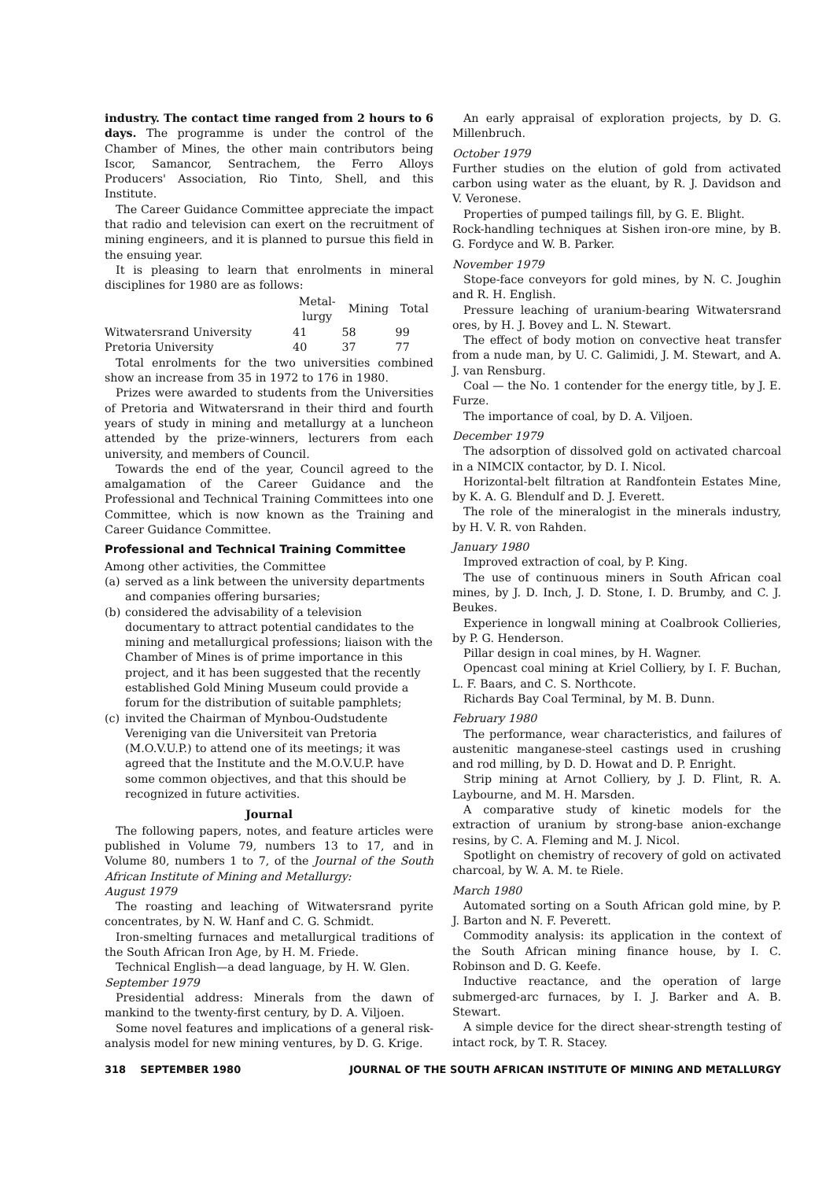industry. The contact time ranged from 2 hours to 6 days. The programme is under the control of the Chamber of Mines, the other main contributors being Iscor, Samancor, Sentrachem, the Ferro Alloys Producers' Association, Rio Tinto, Shell, and this Institute.
The Career Guidance Committee appreciate the impact that radio and television can exert on the recruitment of mining engineers, and it is planned to pursue this field in the ensuing year.
It is pleasing to learn that enrolments in mineral disciplines for 1980 are as follows:
| | Metal- lurgy | Mining | Total |
| --- | --- | --- | --- |
| Witwatersrand University | 41 | 58 | 99 |
| Pretoria University | 40 | 37 | 77 |
Total enrolments for the two universities combined show an increase from 35 in 1972 to 176 in 1980.
Prizes were awarded to students from the Universities of Pretoria and Witwatersrand in their third and fourth years of study in mining and metallurgy at a luncheon attended by the prize-winners, lecturers from each university, and members of Council.
Towards the end of the year, Council agreed to the amalgamation of the Career Guidance and the Professional and Technical Training Committees into one Committee, which is now known as the Training and Career Guidance Committee.
Professional and Technical Training Committee
Among other activities, the Committee
(a) served as a link between the university departments and companies offering bursaries;
(b) considered the advisability of a television documentary to attract potential candidates to the mining and metallurgical professions; liaison with the Chamber of Mines is of prime importance in this project, and it has been suggested that the recently established Gold Mining Museum could provide a forum for the distribution of suitable pamphlets;
(c) invited the Chairman of Mynbou-Oudstudente Vereniging van die Universiteit van Pretoria (M.O.V.U.P.) to attend one of its meetings; it was agreed that the Institute and the M.O.V.U.P. have some common objectives, and that this should be recognized in future activities.
Journal
The following papers, notes, and feature articles were published in Volume 79, numbers 13 to 17, and in Volume 80, numbers 1 to 7, of the Journal of the South African Institute of Mining and Metallurgy:
August 1979
The roasting and leaching of Witwatersrand pyrite concentrates, by N. W. Hanf and C. G. Schmidt.
Iron-smelting furnaces and metallurgical traditions of the South African Iron Age, by H. M. Friede.
Technical English—a dead language, by H. W. Glen.
September 1979
Presidential address: Minerals from the dawn of mankind to the twenty-first century, by D. A. Viljoen.
Some novel features and implications of a general risk-analysis model for new mining ventures, by D. G. Krige.
An early appraisal of exploration projects, by D. G. Millenbruch.
October 1979
Further studies on the elution of gold from activated carbon using water as the eluant, by R. J. Davidson and V. Veronese.
Properties of pumped tailings fill, by G. E. Blight.
Rock-handling techniques at Sishen iron-ore mine, by B. G. Fordyce and W. B. Parker.
November 1979
Stope-face conveyors for gold mines, by N. C. Joughin and R. H. English.
Pressure leaching of uranium-bearing Witwatersrand ores, by H. J. Bovey and L. N. Stewart.
The effect of body motion on convective heat transfer from a nude man, by U. C. Galimidi, J. M. Stewart, and A. J. van Rensburg.
Coal — the No. 1 contender for the energy title, by J. E. Furze.
The importance of coal, by D. A. Viljoen.
December 1979
The adsorption of dissolved gold on activated charcoal in a NIMCIX contactor, by D. I. Nicol.
Horizontal-belt filtration at Randfontein Estates Mine, by K. A. G. Blendulf and D. J. Everett.
The role of the mineralogist in the minerals industry, by H. V. R. von Rahden.
January 1980
Improved extraction of coal, by P. King.
The use of continuous miners in South African coal mines, by J. D. Inch, J. D. Stone, I. D. Brumby, and C. J. Beukes.
Experience in longwall mining at Coalbrook Collieries, by P. G. Henderson.
Pillar design in coal mines, by H. Wagner.
Opencast coal mining at Kriel Colliery, by I. F. Buchan, L. F. Baars, and C. S. Northcote.
Richards Bay Coal Terminal, by M. B. Dunn.
February 1980
The performance, wear characteristics, and failures of austenitic manganese-steel castings used in crushing and rod milling, by D. D. Howat and D. P. Enright.
Strip mining at Arnot Colliery, by J. D. Flint, R. A. Laybourne, and M. H. Marsden.
A comparative study of kinetic models for the extraction of uranium by strong-base anion-exchange resins, by C. A. Fleming and M. J. Nicol.
Spotlight on chemistry of recovery of gold on activated charcoal, by W. A. M. te Riele.
March 1980
Automated sorting on a South African gold mine, by P. J. Barton and N. F. Peverett.
Commodity analysis: its application in the context of the South African mining finance house, by I. C. Robinson and D. G. Keefe.
Inductive reactance, and the operation of large submerged-arc furnaces, by I. J. Barker and A. B. Stewart.
A simple device for the direct shear-strength testing of intact rock, by T. R. Stacey.
318 SEPTEMBER 1980 JOURNAL OF THE SOUTH AFRICAN INSTITUTE OF MINING AND METALLURGY